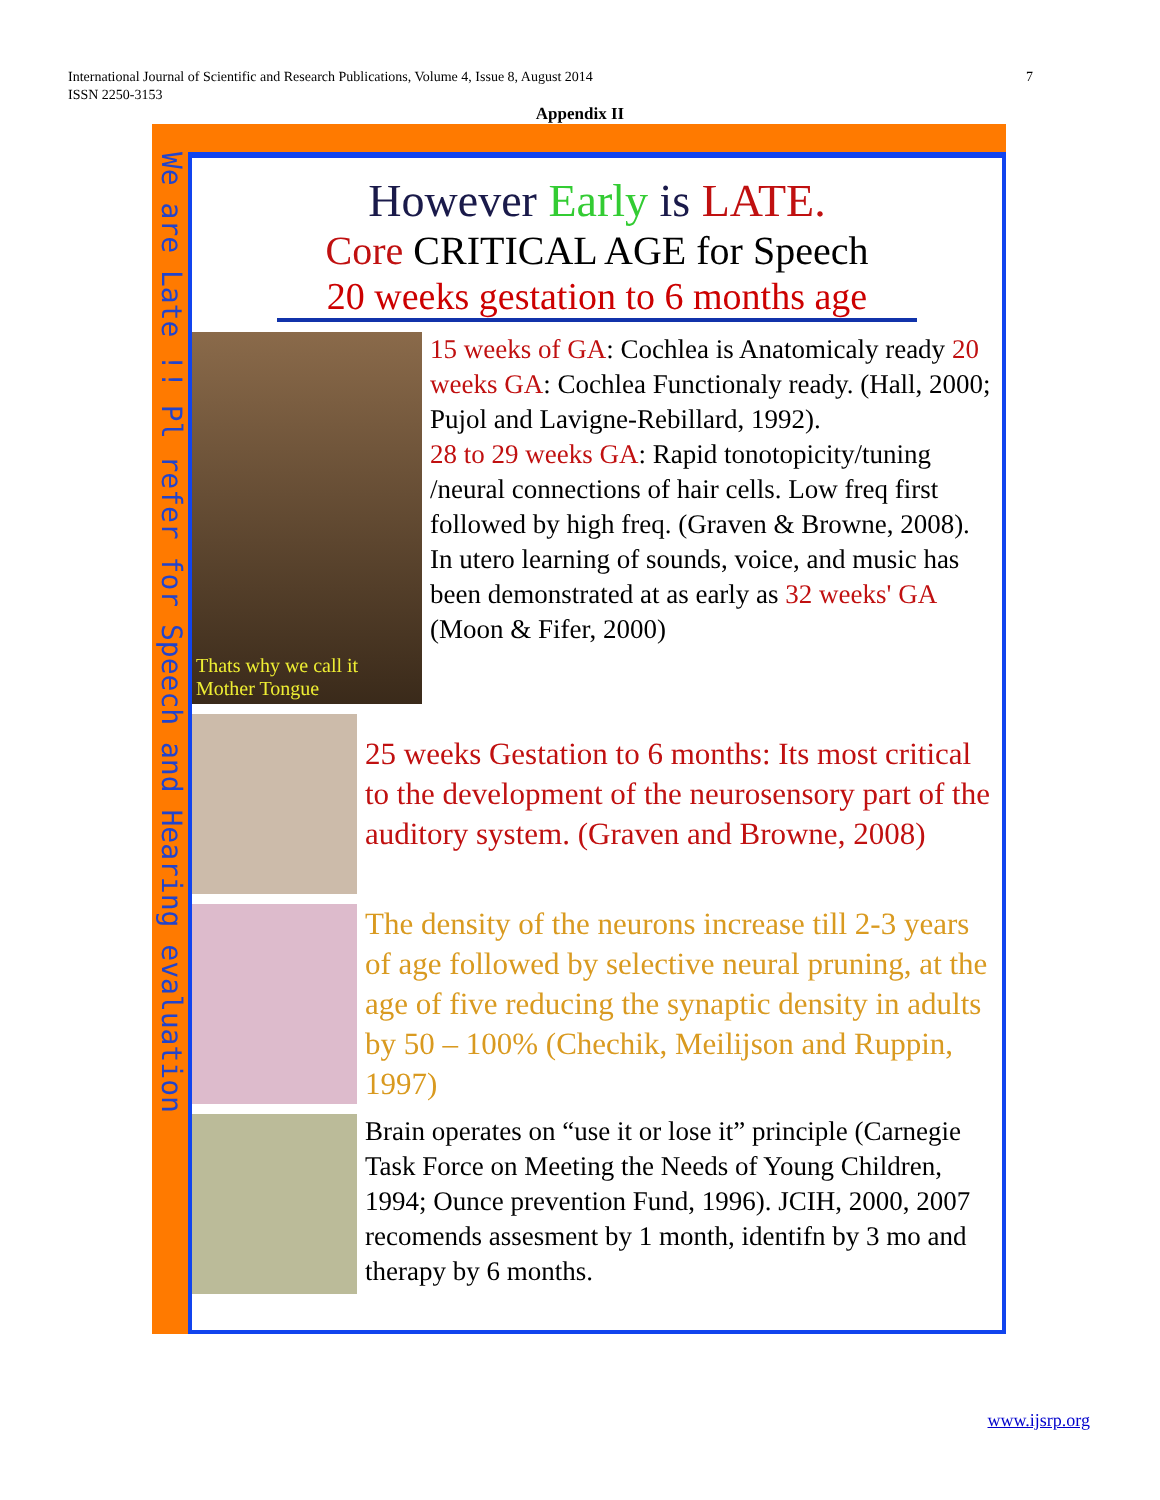International Journal of Scientific and Research Publications, Volume 4, Issue 8, August 2014
ISSN 2250-3153
7
Appendix II
We are Late !! Pl refer for Speech and Hearing evaluation
However Early is LATE.
Core CRITICAL AGE for Speech
20 weeks gestation to 6 months age
Thats why we call it
Mother Tongue
15 weeks of GA: Cochlea is Anatomicaly ready 20 weeks GA: Cochlea Functionaly ready. (Hall, 2000; Pujol and Lavigne-Rebillard, 1992).
28 to 29 weeks GA: Rapid tonotopicity/tuning /neural connections of hair cells. Low freq first followed by high freq. (Graven & Browne, 2008).
In utero learning of sounds, voice, and music has been demonstrated at as early as 32 weeks' GA (Moon & Fifer, 2000)
25 weeks Gestation to 6 months: Its most critical to the development of the neurosensory part of the auditory system. (Graven and Browne, 2008)
The density of the neurons increase till 2-3 years of age followed by selective neural pruning, at the age of five reducing the synaptic density in adults by 50 – 100% (Chechik, Meilijson and Ruppin, 1997)
Brain operates on “use it or lose it” principle (Carnegie Task Force on Meeting the Needs of Young Children, 1994; Ounce prevention Fund, 1996). JCIH, 2000, 2007 recomends assesment by 1 month, identifn by 3 mo and therapy by 6 months.
www.ijsrp.org